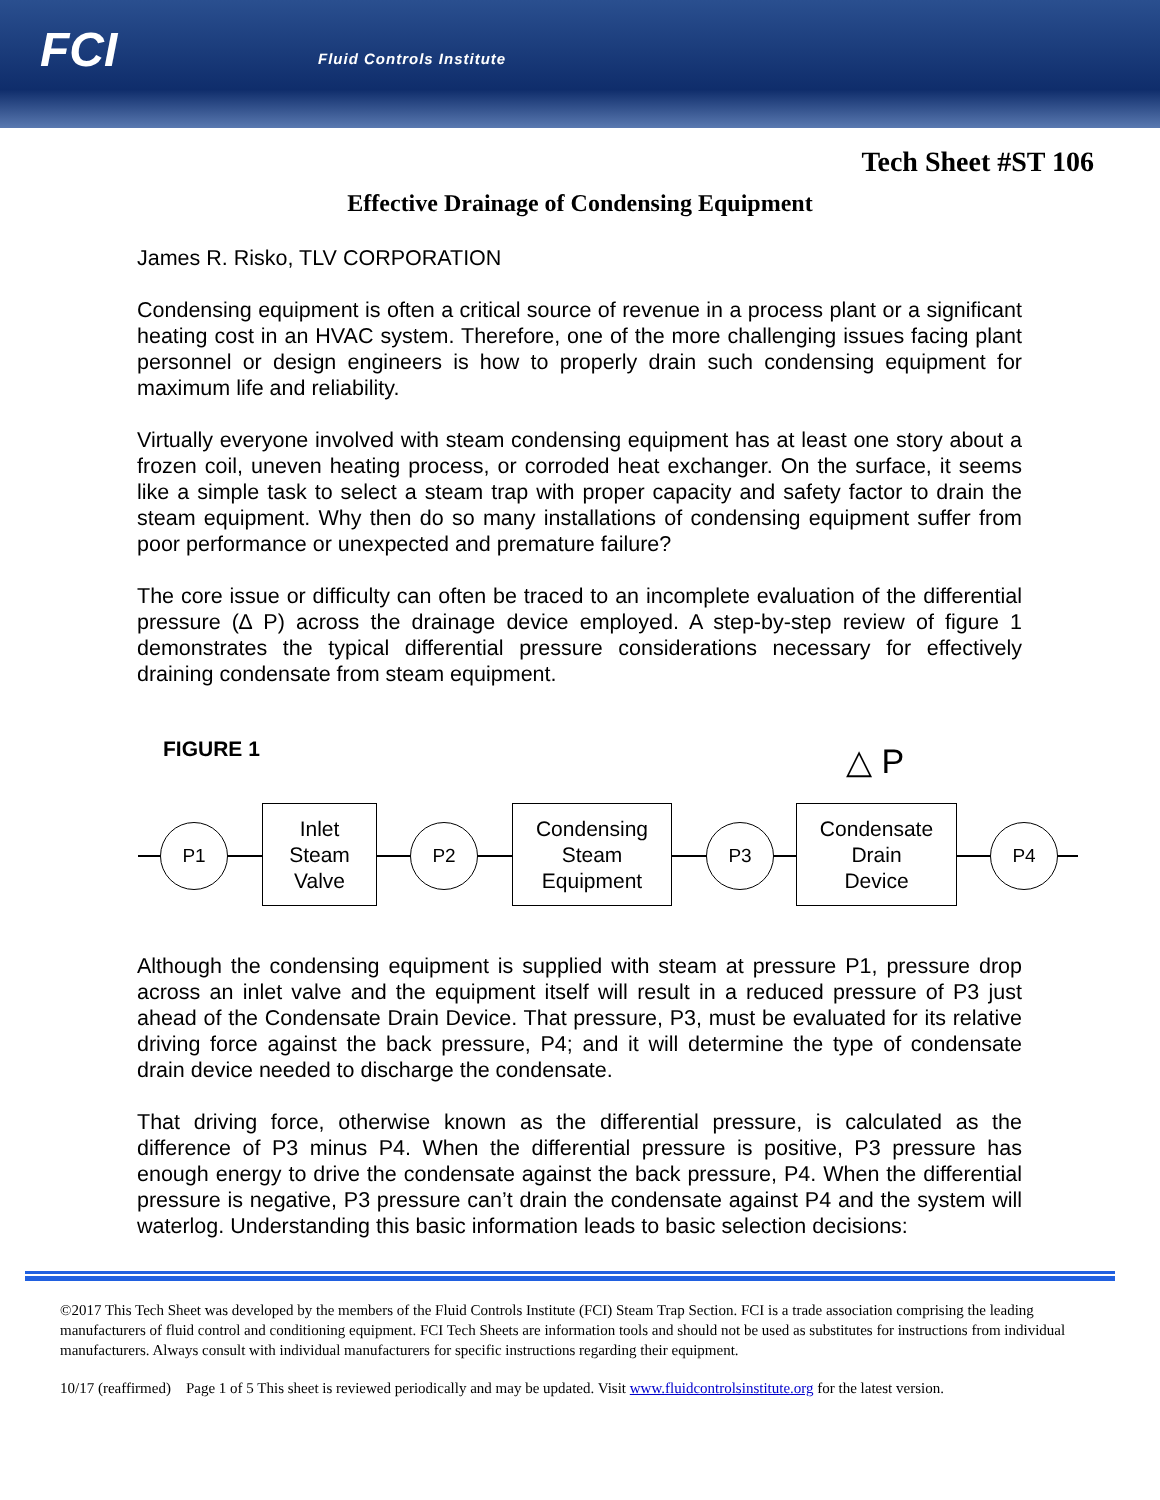FCI Fluid Controls Institute
Tech Sheet #ST 106
Effective Drainage of Condensing Equipment
James R. Risko, TLV CORPORATION
Condensing equipment is often a critical source of revenue in a process plant or a significant heating cost in an HVAC system. Therefore, one of the more challenging issues facing plant personnel or design engineers is how to properly drain such condensing equipment for maximum life and reliability.
Virtually everyone involved with steam condensing equipment has at least one story about a frozen coil, uneven heating process, or corroded heat exchanger. On the surface, it seems like a simple task to select a steam trap with proper capacity and safety factor to drain the steam equipment. Why then do so many installations of condensing equipment suffer from poor performance or unexpected and premature failure?
The core issue or difficulty can often be traced to an incomplete evaluation of the differential pressure (∆ P) across the drainage device employed. A step-by-step review of figure 1 demonstrates the typical differential pressure considerations necessary for effectively draining condensate from steam equipment.
FIGURE 1 △ P
P1
Inlet
Steam
Valve
P2
Condensing
Steam
Equipment
P3
Condensate
Drain
Device
P4
Although the condensing equipment is supplied with steam at pressure P1, pressure drop across an inlet valve and the equipment itself will result in a reduced pressure of P3 just ahead of the Condensate Drain Device. That pressure, P3, must be evaluated for its relative driving force against the back pressure, P4; and it will determine the type of condensate drain device needed to discharge the condensate.
That driving force, otherwise known as the differential pressure, is calculated as the difference of P3 minus P4. When the differential pressure is positive, P3 pressure has enough energy to drive the condensate against the back pressure, P4. When the differential pressure is negative, P3 pressure can’t drain the condensate against P4 and the system will waterlog. Understanding this basic information leads to basic selection decisions:
©2017 This Tech Sheet was developed by the members of the Fluid Controls Institute (FCI) Steam Trap Section. FCI is a trade association comprising the leading manufacturers of fluid control and conditioning equipment. FCI Tech Sheets are information tools and should not be used as substitutes for instructions from individual manufacturers. Always consult with individual manufacturers for specific instructions regarding their equipment.
10/17 (reaffirmed) Page 1 of 5 This sheet is reviewed periodically and may be updated. Visit www.fluidcontrolsinstitute.org for the latest version.